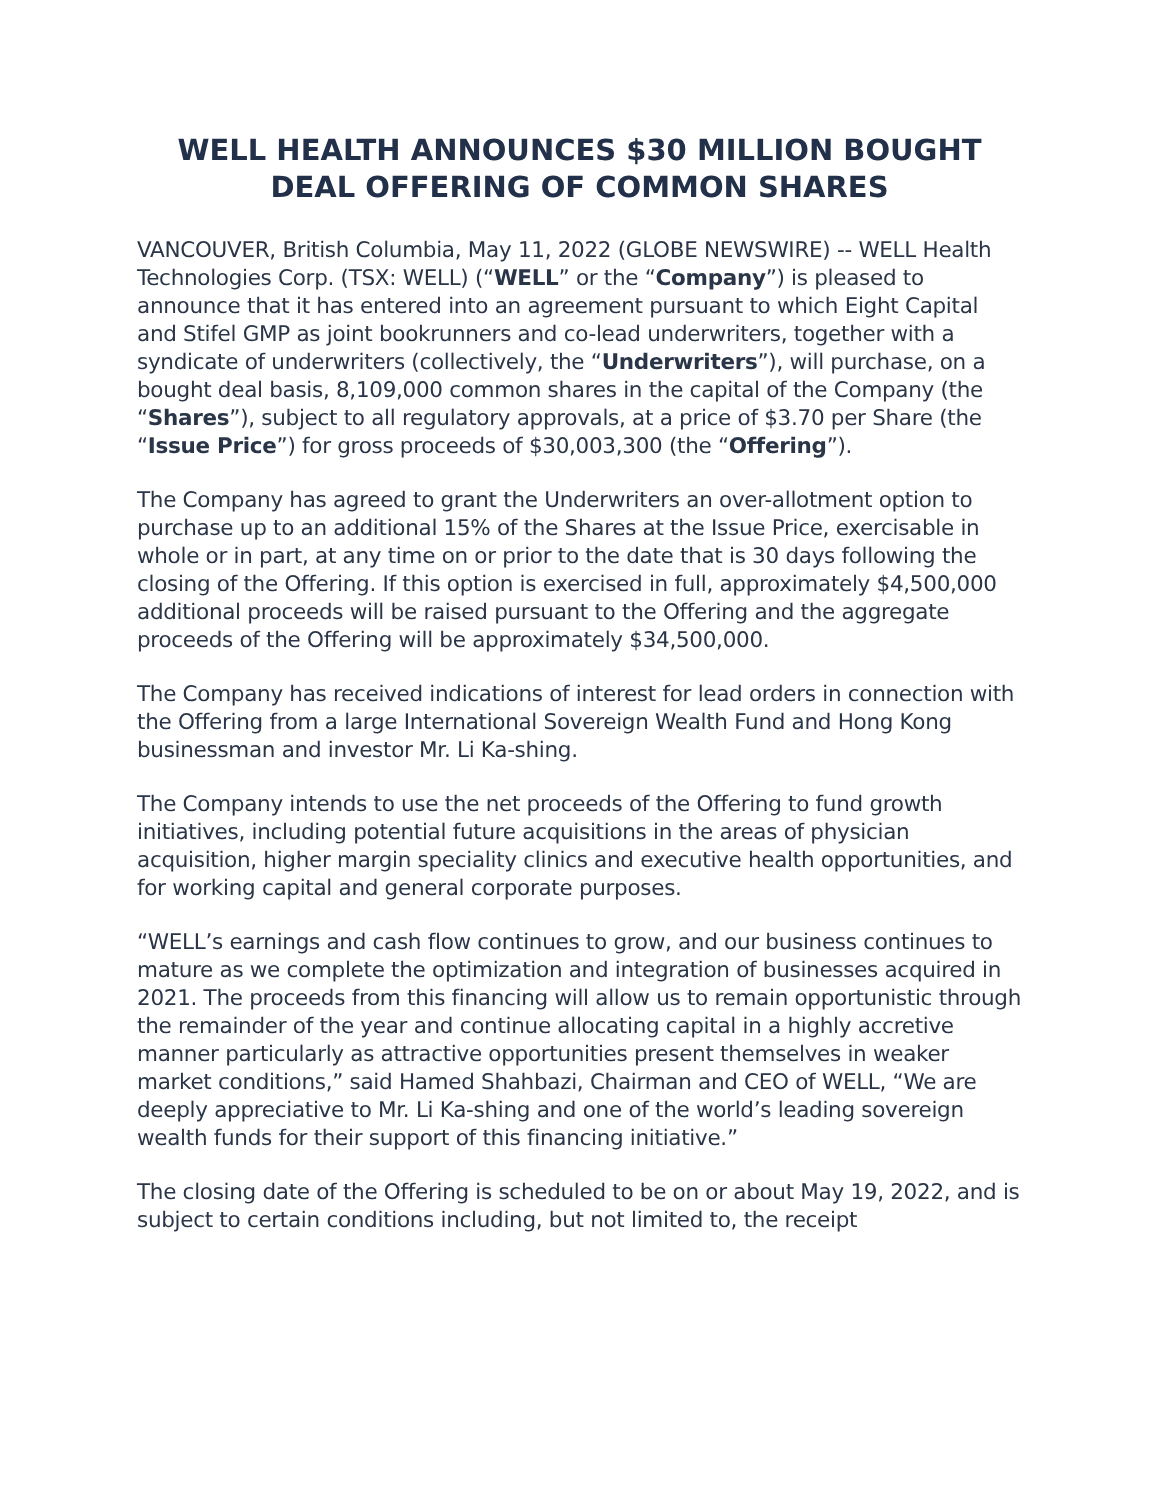WELL HEALTH ANNOUNCES $30 MILLION BOUGHT
DEAL OFFERING OF COMMON SHARES
VANCOUVER, British Columbia, May 11, 2022 (GLOBE NEWSWIRE) -- WELL Health Technologies Corp. (TSX: WELL) (“WELL” or the “Company”) is pleased to announce that it has entered into an agreement pursuant to which Eight Capital and Stifel GMP as joint bookrunners and co-lead underwriters, together with a syndicate of underwriters (collectively, the “Underwriters”), will purchase, on a bought deal basis, 8,109,000 common shares in the capital of the Company (the “Shares”), subject to all regulatory approvals, at a price of $3.70 per Share (the “Issue Price”) for gross proceeds of $30,003,300 (the “Offering”).
The Company has agreed to grant the Underwriters an over-allotment option to purchase up to an additional 15% of the Shares at the Issue Price, exercisable in whole or in part, at any time on or prior to the date that is 30 days following the closing of the Offering. If this option is exercised in full, approximately $4,500,000 additional proceeds will be raised pursuant to the Offering and the aggregate proceeds of the Offering will be approximately $34,500,000.
The Company has received indications of interest for lead orders in connection with the Offering from a large International Sovereign Wealth Fund and Hong Kong businessman and investor Mr. Li Ka-shing.
The Company intends to use the net proceeds of the Offering to fund growth initiatives, including potential future acquisitions in the areas of physician acquisition, higher margin speciality clinics and executive health opportunities, and for working capital and general corporate purposes.
“WELL’s earnings and cash flow continues to grow, and our business continues to mature as we complete the optimization and integration of businesses acquired in 2021. The proceeds from this financing will allow us to remain opportunistic through the remainder of the year and continue allocating capital in a highly accretive manner particularly as attractive opportunities present themselves in weaker market conditions,” said Hamed Shahbazi, Chairman and CEO of WELL, “We are deeply appreciative to Mr. Li Ka-shing and one of the world’s leading sovereign wealth funds for their support of this financing initiative.”
The closing date of the Offering is scheduled to be on or about May 19, 2022, and is subject to certain conditions including, but not limited to, the receipt